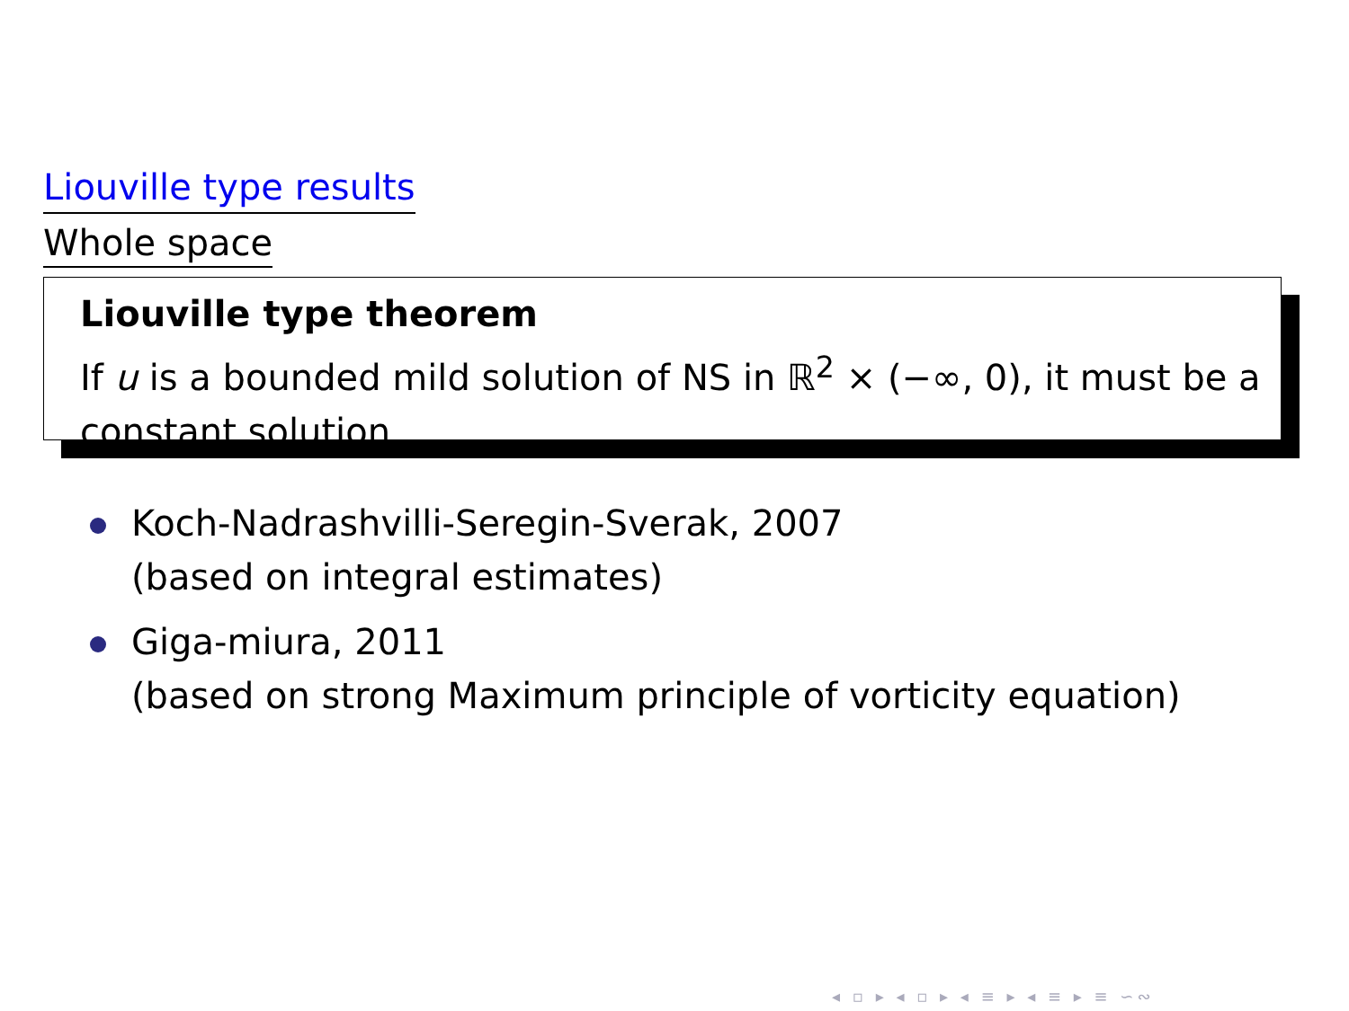Liouville type results
Whole space
Liouville type theorem
If u is a bounded mild solution of NS in ℝ<sup>2</sup> × (−∞, 0), it must be a constant solution.
Koch-Nadrashvilli-Seregin-Sverak, 2007
(based on integral estimates)
Giga-miura, 2011
(based on strong Maximum principle of vorticity equation)
◂ ▫ ▸ ◂ ▫ ▸ ◂ ≡ ▸ ◂ ≡ ▸ ≡ ∽∾